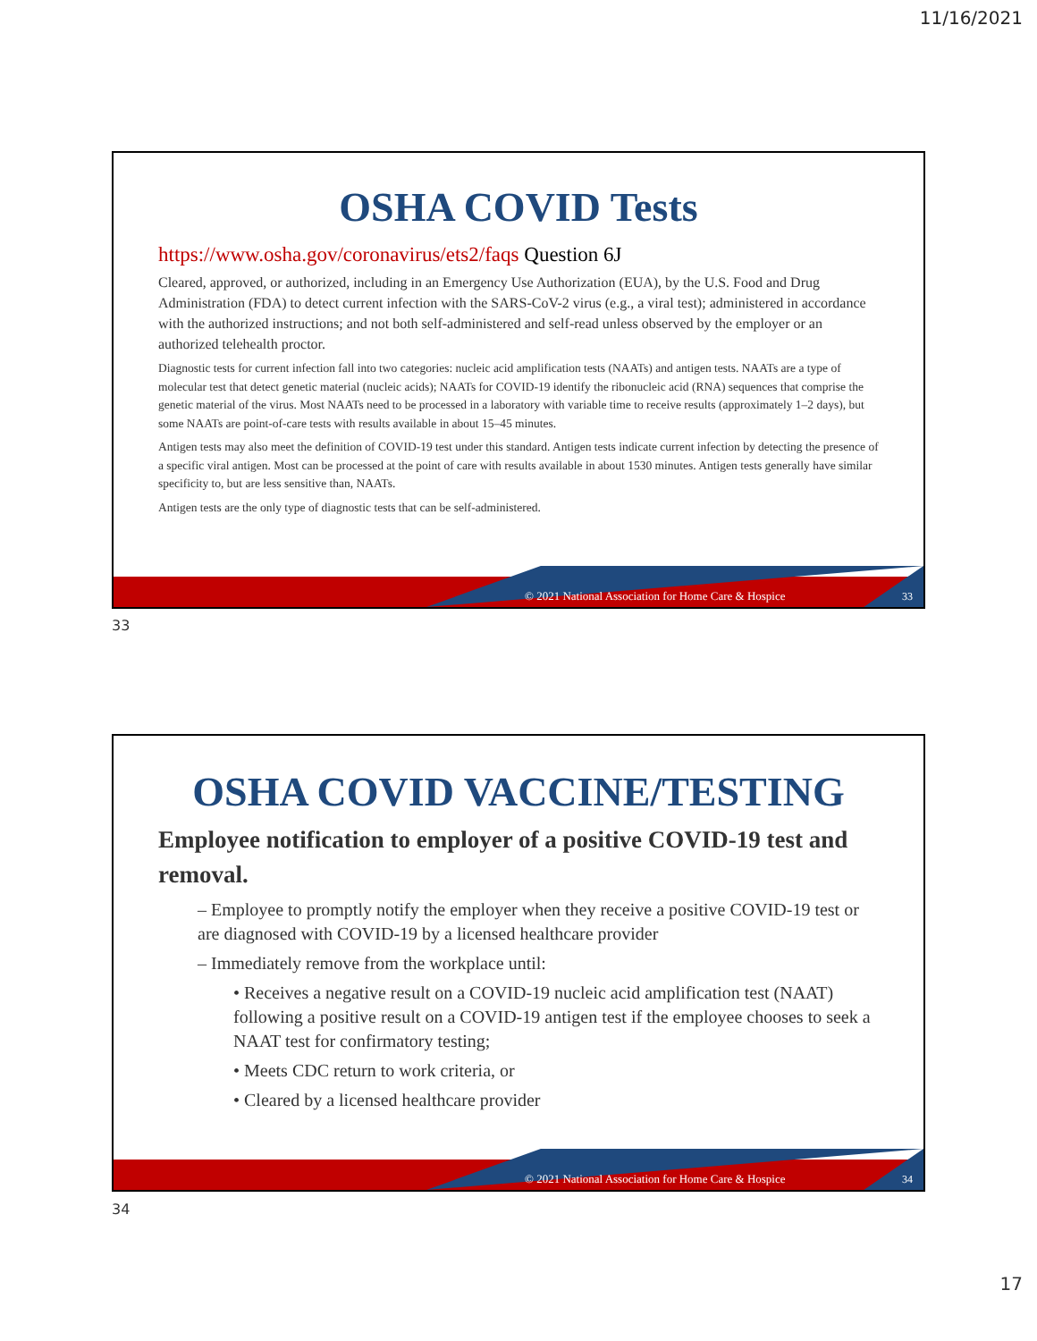11/16/2021
OSHA COVID Tests
https://www.osha.gov/coronavirus/ets2/faqs Question 6J
Cleared, approved, or authorized, including in an Emergency Use Authorization (EUA), by the U.S. Food and Drug Administration (FDA) to detect current infection with the SARS-CoV-2 virus (e.g., a viral test); administered in accordance with the authorized instructions; and not both self-administered and self-read unless observed by the employer or an authorized telehealth proctor.
Diagnostic tests for current infection fall into two categories: nucleic acid amplification tests (NAATs) and antigen tests. NAATs are a type of molecular test that detect genetic material (nucleic acids); NAATs for COVID-19 identify the ribonucleic acid (RNA) sequences that comprise the genetic material of the virus. Most NAATs need to be processed in a laboratory with variable time to receive results (approximately 1–2 days), but some NAATs are point-of-care tests with results available in about 15–45 minutes.
Antigen tests may also meet the definition of COVID-19 test under this standard. Antigen tests indicate current infection by detecting the presence of a specific viral antigen. Most can be processed at the point of care with results available in about 1530 minutes. Antigen tests generally have similar specificity to, but are less sensitive than, NAATs.
Antigen tests are the only type of diagnostic tests that can be self-administered.
© 2021 National Association for Home Care & Hospice
33
33
OSHA COVID VACCINE/TESTING
Employee notification to employer of a positive COVID-19 test and removal.
– Employee to promptly notify the employer when they receive a positive COVID-19 test or are diagnosed with COVID-19 by a licensed healthcare provider
– Immediately remove from the workplace until:
• Receives a negative result on a COVID-19 nucleic acid amplification test (NAAT) following a positive result on a COVID-19 antigen test if the employee chooses to seek a NAAT test for confirmatory testing;
• Meets CDC return to work criteria, or
• Cleared by a licensed healthcare provider
© 2021 National Association for Home Care & Hospice
34
34
17